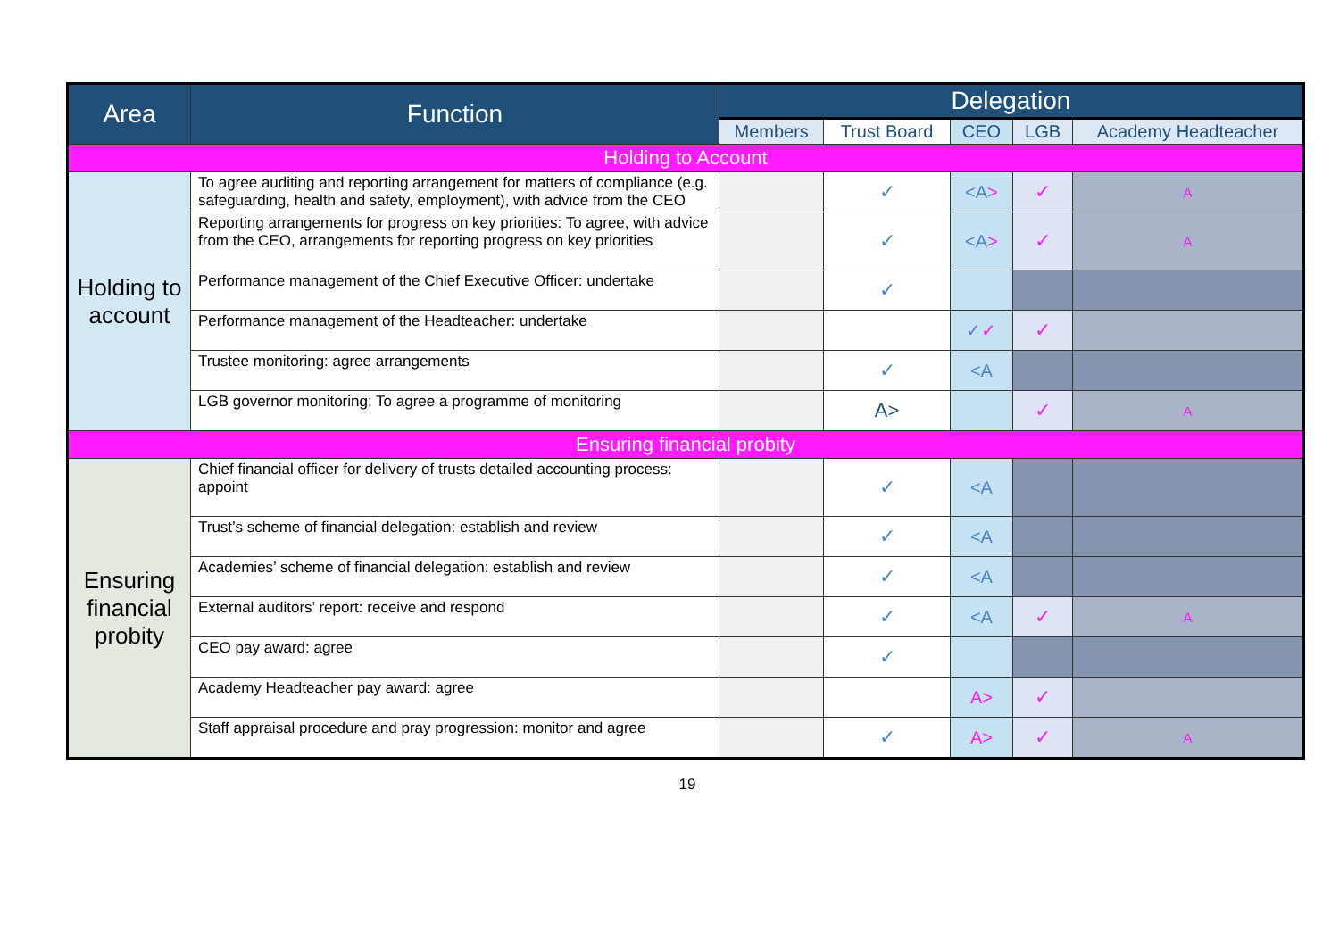| Area | Function | Delegation | | | | |
| --- | --- | --- | --- | --- | --- | --- |
| | | Members | Trust Board | CEO | LGB | Academy Headteacher |
| Holding to Account | | | | | | |
| Holding to account | To agree auditing and reporting arrangement for matters of compliance (e.g. safeguarding, health and safety, employment), with advice from the CEO | | ✓ | <A > | ✓ | A |
| | Reporting arrangements for progress on key priorities: To agree, with advice from the CEO, arrangements for reporting progress on key priorities | | ✓ | <A > | ✓ | A |
| | Performance management of the Chief Executive Officer: undertake | | ✓ | | | |
| | Performance management of the Headteacher: undertake | | | ✓ ✓ | ✓ | |
| | Trustee monitoring: agree arrangements | | ✓ | <A | | |
| | LGB governor monitoring: To agree a programme of monitoring | | A> | | ✓ | A |
| Ensuring financial probity | | | | | | |
| Ensuring financial probity | Chief financial officer for delivery of trusts detailed accounting process: appoint | | ✓ | <A | | |
| | Trust’s scheme of financial delegation: establish and review | | ✓ | <A | | |
| | Academies’ scheme of financial delegation: establish and review | | ✓ | <A | | |
| | External auditors’ report: receive and respond | | ✓ | <A | ✓ | A |
| | CEO pay award: agree | | ✓ | | | |
| | Academy Headteacher pay award: agree | | | A> | ✓ | |
| | Staff appraisal procedure and pray progression: monitor and agree | | ✓ | A> | ✓ | A |
19